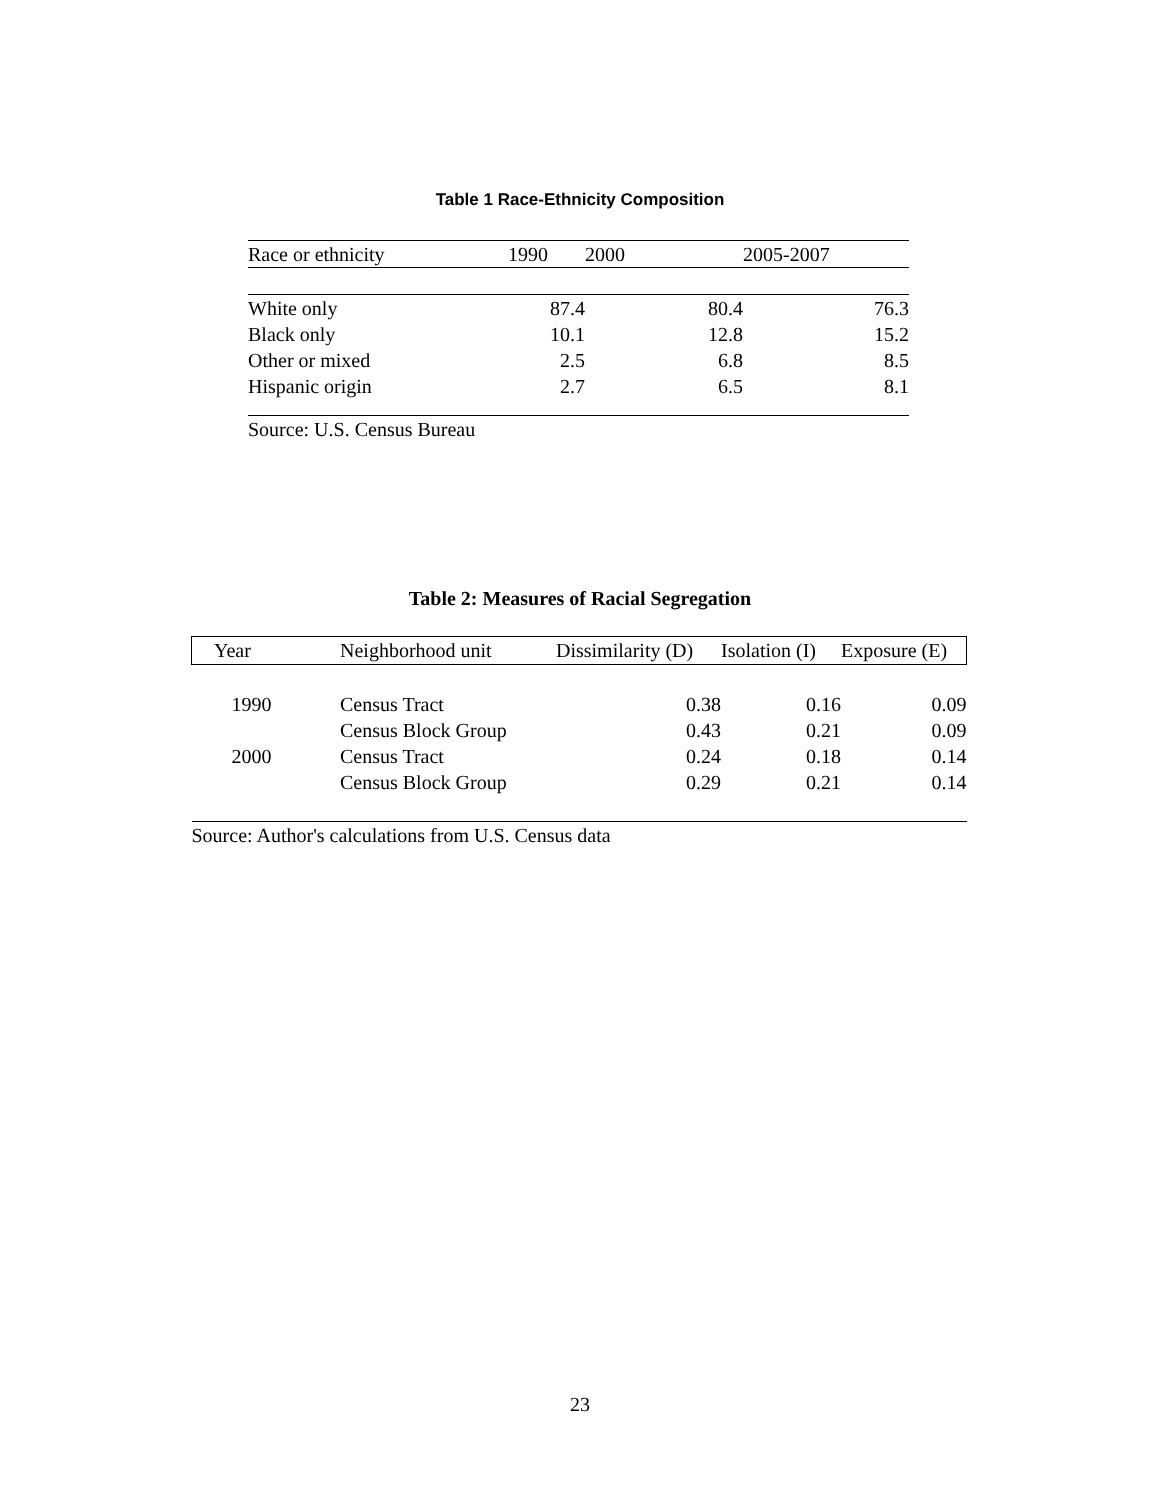Table 1 Race-Ethnicity Composition
| Race or ethnicity | 1990 | 2000 | 2005-2007 |
| --- | --- | --- | --- |
| White only | 87.4 | 80.4 | 76.3 |
| Black only | 10.1 | 12.8 | 15.2 |
| Other or mixed | 2.5 | 6.8 | 8.5 |
| Hispanic origin | 2.7 | 6.5 | 8.1 |
| Source: U.S. Census Bureau | | | |
Table 2: Measures of Racial Segregation
| Year | Neighborhood unit | Dissimilarity (D) | Isolation (I) | Exposure (E) |
| --- | --- | --- | --- | --- |
| 1990 | Census Tract | 0.38 | 0.16 | 0.09 |
| | Census Block Group | 0.43 | 0.21 | 0.09 |
| 2000 | Census Tract | 0.24 | 0.18 | 0.14 |
| | Census Block Group | 0.29 | 0.21 | 0.14 |
| Source: Author's calculations from U.S. Census data | | | | |
23